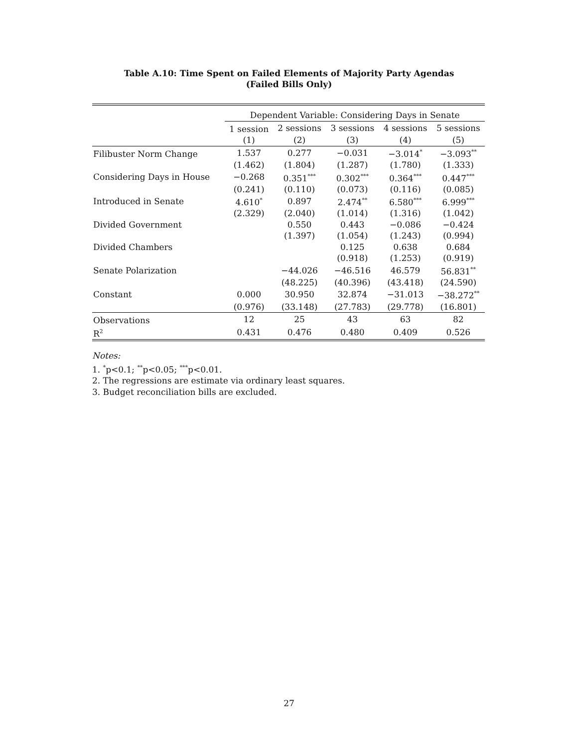Table A.10: Time Spent on Failed Elements of Majority Party Agendas
(Failed Bills Only)
| | Dependent Variable: Considering Days in Senate | | | | |
| | 1 session | 2 sessions | 3 sessions | 4 sessions | 5 sessions |
| | (1) | (2) | (3) | (4) | (5) |
| Filibuster Norm Change | 1.537 | 0.277 | −0.031 | −3.014<sup>*</sup> | −3.093<sup>**</sup> |
| | (1.462) | (1.804) | (1.287) | (1.780) | (1.333) |
| Considering Days in House | −0.268 | 0.351<sup>***</sup> | 0.302<sup>***</sup> | 0.364<sup>***</sup> | 0.447<sup>***</sup> |
| | (0.241) | (0.110) | (0.073) | (0.116) | (0.085) |
| Introduced in Senate | 4.610<sup>*</sup> | 0.897 | 2.474<sup>**</sup> | 6.580<sup>***</sup> | 6.999<sup>***</sup> |
| | (2.329) | (2.040) | (1.014) | (1.316) | (1.042) |
| Divided Government | | 0.550 | 0.443 | −0.086 | −0.424 |
| | | (1.397) | (1.054) | (1.243) | (0.994) |
| Divided Chambers | | | 0.125 | 0.638 | 0.684 |
| | | | (0.918) | (1.253) | (0.919) |
| Senate Polarization | | −44.026 | −46.516 | 46.579 | 56.831<sup>**</sup> |
| | | (48.225) | (40.396) | (43.418) | (24.590) |
| Constant | 0.000 | 30.950 | 32.874 | −31.013 | −38.272<sup>**</sup> |
| | (0.976) | (33.148) | (27.783) | (29.778) | (16.801) |
| Observations | 12 | 25 | 43 | 63 | 82 |
| R<sup>2</sup> | 0.431 | 0.476 | 0.480 | 0.409 | 0.526 |
Notes:
1. <sup>*</sup>p<0.1; <sup>**</sup>p<0.05; <sup>***</sup>p<0.01.
2. The regressions are estimate via ordinary least squares.
3. Budget reconciliation bills are excluded.
27